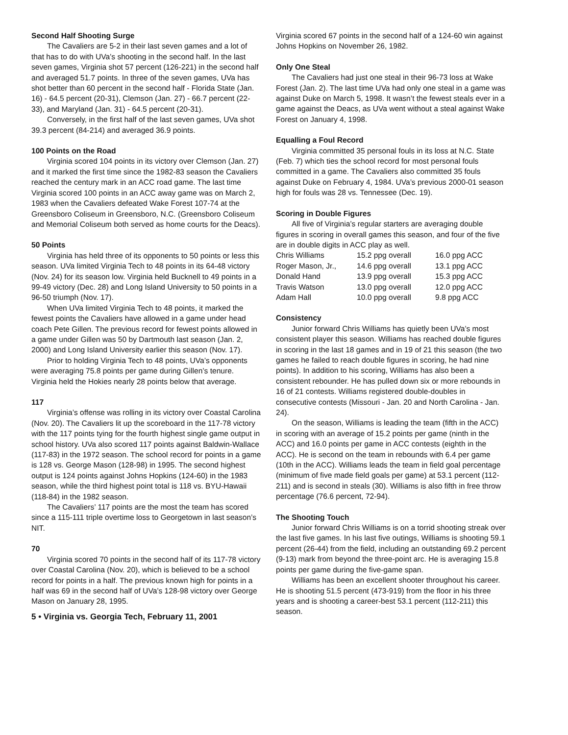Second Half Shooting Surge
The Cavaliers are 5-2 in their last seven games and a lot of that has to do with UVa’s shooting in the second half. In the last seven games, Virginia shot 57 percent (126-221) in the second half and averaged 51.7 points. In three of the seven games, UVa has shot better than 60 percent in the second half - Florida State (Jan. 16) - 64.5 percent (20-31), Clemson (Jan. 27) - 66.7 percent (22-33), and Maryland (Jan. 31) - 64.5 percent (20-31).
Conversely, in the first half of the last seven games, UVa shot 39.3 percent (84-214) and averaged 36.9 points.
100 Points on the Road
Virginia scored 104 points in its victory over Clemson (Jan. 27) and it marked the first time since the 1982-83 season the Cavaliers reached the century mark in an ACC road game. The last time Virginia scored 100 points in an ACC away game was on March 2, 1983 when the Cavaliers defeated Wake Forest 107-74 at the Greensboro Coliseum in Greensboro, N.C. (Greensboro Coliseum and Memorial Coliseum both served as home courts for the Deacs).
50 Points
Virginia has held three of its opponents to 50 points or less this season. UVa limited Virginia Tech to 48 points in its 64-48 victory (Nov. 24) for its season low. Virginia held Bucknell to 49 points in a 99-49 victory (Dec. 28) and Long Island University to 50 points in a 96-50 triumph (Nov. 17).
When UVa limited Virginia Tech to 48 points, it marked the fewest points the Cavaliers have allowed in a game under head coach Pete Gillen. The previous record for fewest points allowed in a game under Gillen was 50 by Dartmouth last season (Jan. 2, 2000) and Long Island University earlier this season (Nov. 17).
Prior to holding Virginia Tech to 48 points, UVa’s opponents were averaging 75.8 points per game during Gillen’s tenure. Virginia held the Hokies nearly 28 points below that average.
117
Virginia’s offense was rolling in its victory over Coastal Carolina (Nov. 20). The Cavaliers lit up the scoreboard in the 117-78 victory with the 117 points tying for the fourth highest single game output in school history. UVa also scored 117 points against Baldwin-Wallace (117-83) in the 1972 season. The school record for points in a game is 128 vs. George Mason (128-98) in 1995. The second highest output is 124 points against Johns Hopkins (124-60) in the 1983 season, while the third highest point total is 118 vs. BYU-Hawaii (118-84) in the 1982 season.
The Cavaliers’ 117 points are the most the team has scored since a 115-111 triple overtime loss to Georgetown in last season’s NIT.
70
Virginia scored 70 points in the second half of its 117-78 victory over Coastal Carolina (Nov. 20), which is believed to be a school record for points in a half. The previous known high for points in a half was 69 in the second half of UVa’s 128-98 victory over George Mason on January 28, 1995.
5 • Virginia vs. Georgia Tech, February 11, 2001
Virginia scored 67 points in the second half of a 124-60 win against Johns Hopkins on November 26, 1982.
Only One Steal
The Cavaliers had just one steal in their 96-73 loss at Wake Forest (Jan. 2). The last time UVa had only one steal in a game was against Duke on March 5, 1998. It wasn’t the fewest steals ever in a game against the Deacs, as UVa went without a steal against Wake Forest on January 4, 1998.
Equalling a Foul Record
Virginia committed 35 personal fouls in its loss at N.C. State (Feb. 7) which ties the school record for most personal fouls committed in a game. The Cavaliers also committed 35 fouls against Duke on February 4, 1984. UVa’s previous 2000-01 season high for fouls was 28 vs. Tennessee (Dec. 19).
Scoring in Double Figures
All five of Virginia’s regular starters are averaging double figures in scoring in overall games this season, and four of the five are in double digits in ACC play as well.
| Chris Williams | 15.2 ppg overall | 16.0 ppg ACC |
| Roger Mason, Jr., | 14.6 ppg overall | 13.1 ppg ACC |
| Donald Hand | 13.9 ppg overall | 15.3 ppg ACC |
| Travis Watson | 13.0 ppg overall | 12.0 ppg ACC |
| Adam Hall | 10.0 ppg overall | 9.8 ppg ACC |
Consistency
Junior forward Chris Williams has quietly been UVa’s most consistent player this season. Williams has reached double figures in scoring in the last 18 games and in 19 of 21 this season (the two games he failed to reach double figures in scoring, he had nine points). In addition to his scoring, Williams has also been a consistent rebounder. He has pulled down six or more rebounds in 16 of 21 contests. Williams registered double-doubles in consecutive contests (Missouri - Jan. 20 and North Carolina - Jan. 24).
On the season, Williams is leading the team (fifth in the ACC) in scoring with an average of 15.2 points per game (ninth in the ACC) and 16.0 points per game in ACC contests (eighth in the ACC). He is second on the team in rebounds with 6.4 per game (10th in the ACC). Williams leads the team in field goal percentage (minimum of five made field goals per game) at 53.1 percent (112-211) and is second in steals (30). Williams is also fifth in free throw percentage (76.6 percent, 72-94).
The Shooting Touch
Junior forward Chris Williams is on a torrid shooting streak over the last five games. In his last five outings, Williams is shooting 59.1 percent (26-44) from the field, including an outstanding 69.2 percent (9-13) mark from beyond the three-point arc. He is averaging 15.8 points per game during the five-game span.
Williams has been an excellent shooter throughout his career. He is shooting 51.5 percent (473-919) from the floor in his three years and is shooting a career-best 53.1 percent (112-211) this season.